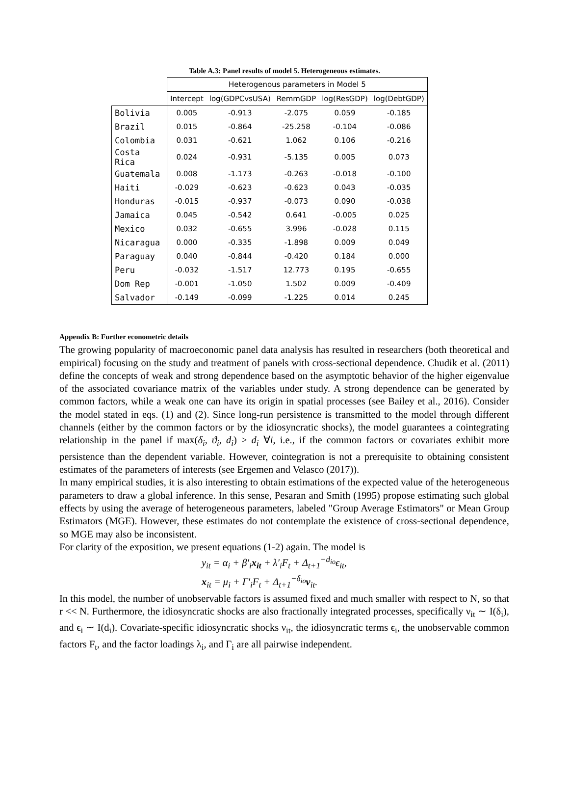Table A.3: Panel results of model 5. Heterogeneous estimates.
| | Heterogenous parameters in Model 5 | | | | |
| --- | --- | --- | --- | --- | --- |
| | Intercept | log(GDPCvsUSA) | RemmGDP | log(ResGDP) | log(DebtGDP) |
| Bolivia | 0.005 | -0.913 | -2.075 | 0.059 | -0.185 |
| Brazil | 0.015 | -0.864 | -25.258 | -0.104 | -0.086 |
| Colombia | 0.031 | -0.621 | 1.062 | 0.106 | -0.216 |
| Costa Rica | 0.024 | -0.931 | -5.135 | 0.005 | 0.073 |
| Guatemala | 0.008 | -1.173 | -0.263 | -0.018 | -0.100 |
| Haiti | -0.029 | -0.623 | -0.623 | 0.043 | -0.035 |
| Honduras | -0.015 | -0.937 | -0.073 | 0.090 | -0.038 |
| Jamaica | 0.045 | -0.542 | 0.641 | -0.005 | 0.025 |
| Mexico | 0.032 | -0.655 | 3.996 | -0.028 | 0.115 |
| Nicaragua | 0.000 | -0.335 | -1.898 | 0.009 | 0.049 |
| Paraguay | 0.040 | -0.844 | -0.420 | 0.184 | 0.000 |
| Peru | -0.032 | -1.517 | 12.773 | 0.195 | -0.655 |
| Dom Rep | -0.001 | -1.050 | 1.502 | 0.009 | -0.409 |
| Salvador | -0.149 | -0.099 | -1.225 | 0.014 | 0.245 |
Appendix B: Further econometric details
The growing popularity of macroeconomic panel data analysis has resulted in researchers (both theoretical and empirical) focusing on the study and treatment of panels with cross-sectional dependence. Chudik et al. (2011) define the concepts of weak and strong dependence based on the asymptotic behavior of the higher eigenvalue of the associated covariance matrix of the variables under study. A strong dependence can be generated by common factors, while a weak one can have its origin in spatial processes (see Bailey et al., 2016). Consider the model stated in eqs. (1) and (2). Since long-run persistence is transmitted to the model through different channels (either by the common factors or by the idiosyncratic shocks), the model guarantees a cointegrating relationship in the panel if max(δ<sub>i</sub>, ϑ<sub>i</sub>, d<sub>i</sub>) > d<sub>i</sub> ∀i, i.e., if the common factors or covariates exhibit more persistence than the dependent variable. However, cointegration is not a prerequisite to obtaining consistent estimates of the parameters of interests (see Ergemen and Velasco (2017)).
In many empirical studies, it is also interesting to obtain estimations of the expected value of the heterogeneous parameters to draw a global inference. In this sense, Pesaran and Smith (1995) propose estimating such global effects by using the average of heterogeneous parameters, labeled "Group Average Estimators" or Mean Group Estimators (MGE). However, these estimates do not contemplate the existence of cross-sectional dependence, so MGE may also be inconsistent.
For clarity of the exposition, we present equations (1-2) again. The model is
y<sub>it</sub> = α<sub>i</sub> + β′<sub>i</sub>x<sub>it</sub> + λ′<sub>i</sub>F<sub>t</sub> + Δ<sub>t+1</sub><sup>−d<sub>io</sub></sup>ϵ<sub>it</sub>,
x<sub>it</sub> = μ<sub>i</sub> + Γ′<sub>i</sub>F<sub>t</sub> + Δ<sub>t+1</sub><sup>−δ<sub>io</sub></sup>ν<sub>it</sub>.
In this model, the number of unobservable factors is assumed fixed and much smaller with respect to N, so that r << N. Furthermore, the idiosyncratic shocks are also fractionally integrated processes, specifically ν<sub>it</sub> ∼ I(δ<sub>i</sub>), and ϵ<sub>i</sub> ∼ I(d<sub>i</sub>). Covariate-specific idiosyncratic shocks ν<sub>it</sub>, the idiosyncratic terms ϵ<sub>i</sub>, the unobservable common factors F<sub>t</sub>, and the factor loadings λ<sub>i</sub>, and Γ<sub>i</sub> are all pairwise independent.